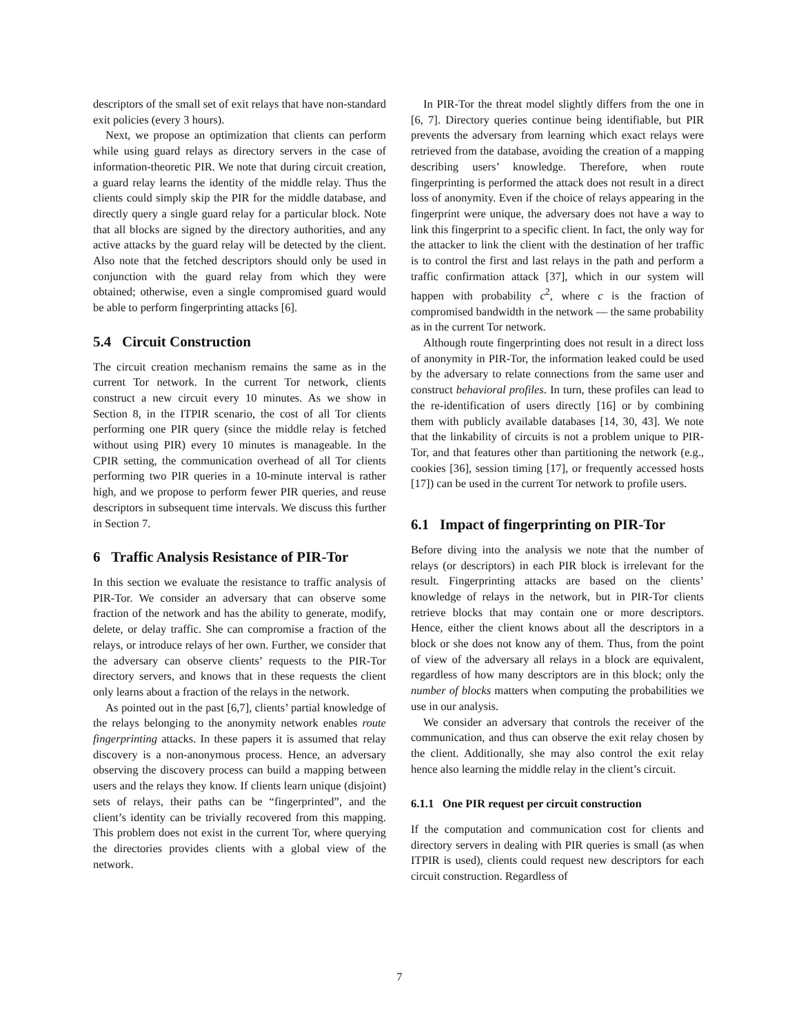descriptors of the small set of exit relays that have non-standard exit policies (every 3 hours).
Next, we propose an optimization that clients can perform while using guard relays as directory servers in the case of information-theoretic PIR. We note that during circuit creation, a guard relay learns the identity of the middle relay. Thus the clients could simply skip the PIR for the middle database, and directly query a single guard relay for a particular block. Note that all blocks are signed by the directory authorities, and any active attacks by the guard relay will be detected by the client. Also note that the fetched descriptors should only be used in conjunction with the guard relay from which they were obtained; otherwise, even a single compromised guard would be able to perform fingerprinting attacks [6].
5.4 Circuit Construction
The circuit creation mechanism remains the same as in the current Tor network. In the current Tor network, clients construct a new circuit every 10 minutes. As we show in Section 8, in the ITPIR scenario, the cost of all Tor clients performing one PIR query (since the middle relay is fetched without using PIR) every 10 minutes is manageable. In the CPIR setting, the communication overhead of all Tor clients performing two PIR queries in a 10-minute interval is rather high, and we propose to perform fewer PIR queries, and reuse descriptors in subsequent time intervals. We discuss this further in Section 7.
6 Traffic Analysis Resistance of PIR-Tor
In this section we evaluate the resistance to traffic analysis of PIR-Tor. We consider an adversary that can observe some fraction of the network and has the ability to generate, modify, delete, or delay traffic. She can compromise a fraction of the relays, or introduce relays of her own. Further, we consider that the adversary can observe clients’ requests to the PIR-Tor directory servers, and knows that in these requests the client only learns about a fraction of the relays in the network.
As pointed out in the past [6,7], clients’ partial knowledge of the relays belonging to the anonymity network enables route fingerprinting attacks. In these papers it is assumed that relay discovery is a non-anonymous process. Hence, an adversary observing the discovery process can build a mapping between users and the relays they know. If clients learn unique (disjoint) sets of relays, their paths can be “fingerprinted”, and the client’s identity can be trivially recovered from this mapping. This problem does not exist in the current Tor, where querying the directories provides clients with a global view of the network.
In PIR-Tor the threat model slightly differs from the one in [6, 7]. Directory queries continue being identifiable, but PIR prevents the adversary from learning which exact relays were retrieved from the database, avoiding the creation of a mapping describing users’ knowledge. Therefore, when route fingerprinting is performed the attack does not result in a direct loss of anonymity. Even if the choice of relays appearing in the fingerprint were unique, the adversary does not have a way to link this fingerprint to a specific client. In fact, the only way for the attacker to link the client with the destination of her traffic is to control the first and last relays in the path and perform a traffic confirmation attack [37], which in our system will happen with probability c<sup>2</sup>, where c is the fraction of compromised bandwidth in the network — the same probability as in the current Tor network.
Although route fingerprinting does not result in a direct loss of anonymity in PIR-Tor, the information leaked could be used by the adversary to relate connections from the same user and construct behavioral profiles. In turn, these profiles can lead to the re-identification of users directly [16] or by combining them with publicly available databases [14, 30, 43]. We note that the linkability of circuits is not a problem unique to PIR-Tor, and that features other than partitioning the network (e.g., cookies [36], session timing [17], or frequently accessed hosts [17]) can be used in the current Tor network to profile users.
6.1 Impact of fingerprinting on PIR-Tor
Before diving into the analysis we note that the number of relays (or descriptors) in each PIR block is irrelevant for the result. Fingerprinting attacks are based on the clients’ knowledge of relays in the network, but in PIR-Tor clients retrieve blocks that may contain one or more descriptors. Hence, either the client knows about all the descriptors in a block or she does not know any of them. Thus, from the point of view of the adversary all relays in a block are equivalent, regardless of how many descriptors are in this block; only the number of blocks matters when computing the probabilities we use in our analysis.
We consider an adversary that controls the receiver of the communication, and thus can observe the exit relay chosen by the client. Additionally, she may also control the exit relay hence also learning the middle relay in the client’s circuit.
6.1.1 One PIR request per circuit construction
If the computation and communication cost for clients and directory servers in dealing with PIR queries is small (as when ITPIR is used), clients could request new descriptors for each circuit construction. Regardless of
7